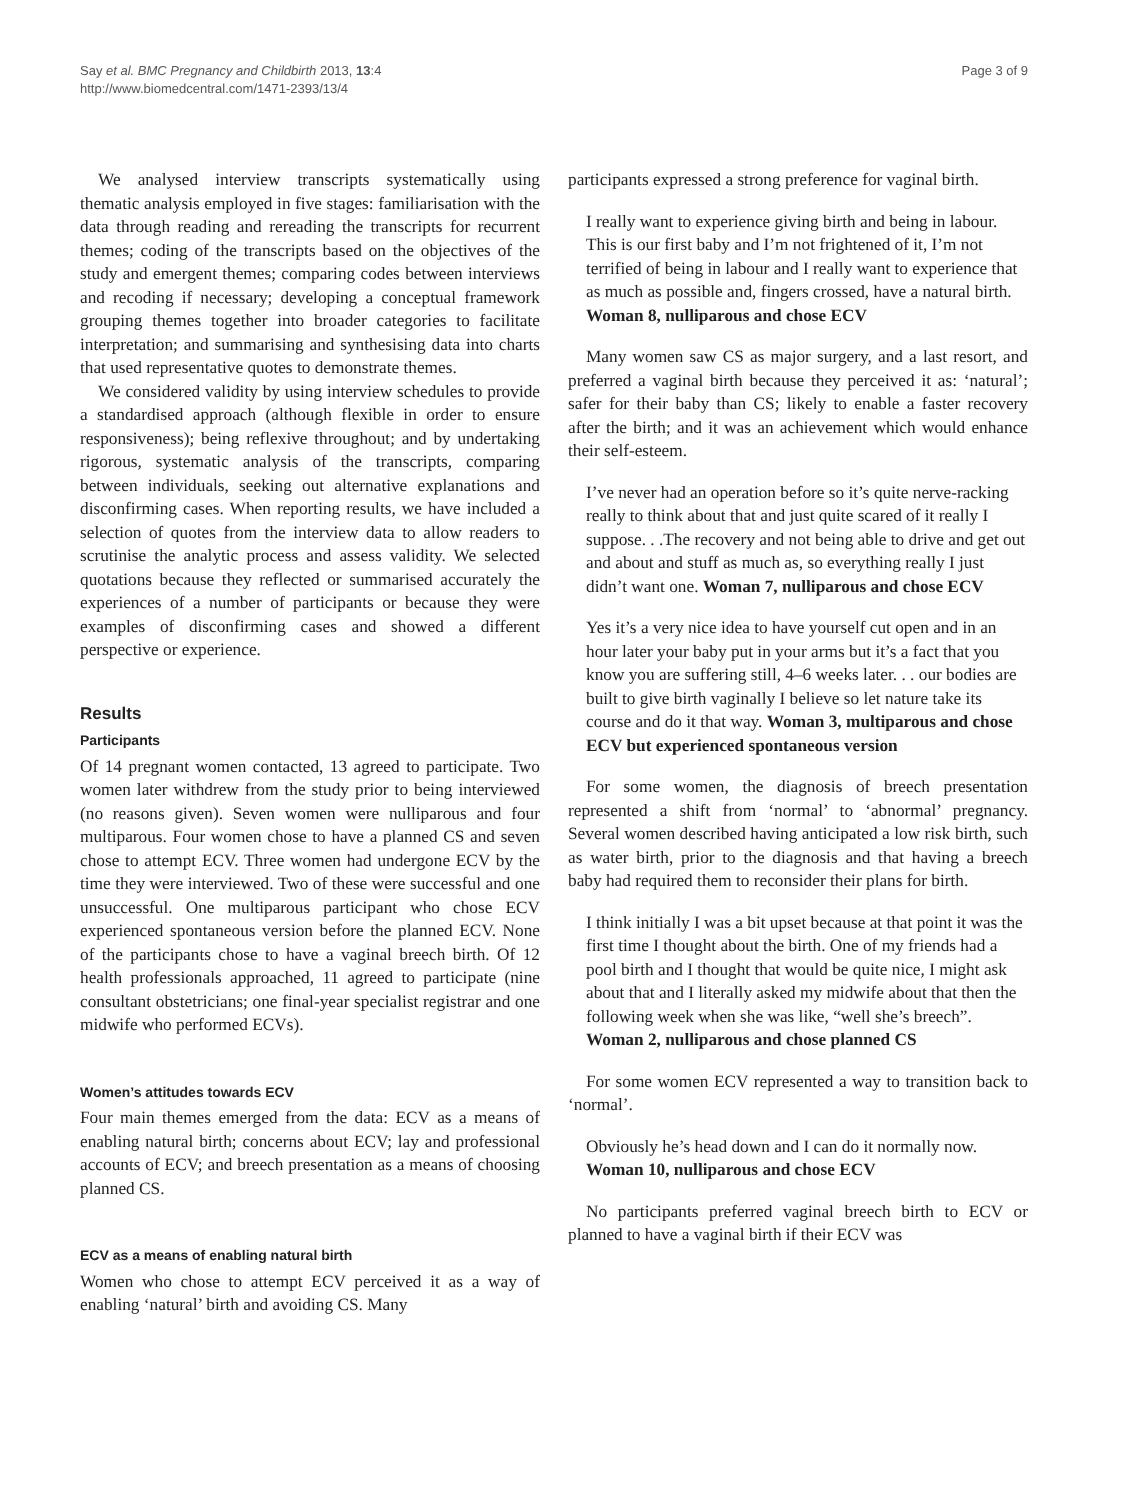Say et al. BMC Pregnancy and Childbirth 2013, 13:4
http://www.biomedcentral.com/1471-2393/13/4
Page 3 of 9
We analysed interview transcripts systematically using thematic analysis employed in five stages: familiarisation with the data through reading and rereading the transcripts for recurrent themes; coding of the transcripts based on the objectives of the study and emergent themes; comparing codes between interviews and recoding if necessary; developing a conceptual framework grouping themes together into broader categories to facilitate interpretation; and summarising and synthesising data into charts that used representative quotes to demonstrate themes.
We considered validity by using interview schedules to provide a standardised approach (although flexible in order to ensure responsiveness); being reflexive throughout; and by undertaking rigorous, systematic analysis of the transcripts, comparing between individuals, seeking out alternative explanations and disconfirming cases. When reporting results, we have included a selection of quotes from the interview data to allow readers to scrutinise the analytic process and assess validity. We selected quotations because they reflected or summarised accurately the experiences of a number of participants or because they were examples of disconfirming cases and showed a different perspective or experience.
Results
Participants
Of 14 pregnant women contacted, 13 agreed to participate. Two women later withdrew from the study prior to being interviewed (no reasons given). Seven women were nulliparous and four multiparous. Four women chose to have a planned CS and seven chose to attempt ECV. Three women had undergone ECV by the time they were interviewed. Two of these were successful and one unsuccessful. One multiparous participant who chose ECV experienced spontaneous version before the planned ECV. None of the participants chose to have a vaginal breech birth. Of 12 health professionals approached, 11 agreed to participate (nine consultant obstetricians; one final-year specialist registrar and one midwife who performed ECVs).
Women’s attitudes towards ECV
Four main themes emerged from the data: ECV as a means of enabling natural birth; concerns about ECV; lay and professional accounts of ECV; and breech presentation as a means of choosing planned CS.
ECV as a means of enabling natural birth
Women who chose to attempt ECV perceived it as a way of enabling ‘natural’ birth and avoiding CS. Many
participants expressed a strong preference for vaginal birth.
I really want to experience giving birth and being in labour. This is our first baby and I’m not frightened of it, I’m not terrified of being in labour and I really want to experience that as much as possible and, fingers crossed, have a natural birth. Woman 8, nulliparous and chose ECV
Many women saw CS as major surgery, and a last resort, and preferred a vaginal birth because they perceived it as: ‘natural’; safer for their baby than CS; likely to enable a faster recovery after the birth; and it was an achievement which would enhance their self-esteem.
I’ve never had an operation before so it’s quite nerve-racking really to think about that and just quite scared of it really I suppose. . .The recovery and not being able to drive and get out and about and stuff as much as, so everything really I just didn’t want one. Woman 7, nulliparous and chose ECV
Yes it’s a very nice idea to have yourself cut open and in an hour later your baby put in your arms but it’s a fact that you know you are suffering still, 4–6 weeks later. . . our bodies are built to give birth vaginally I believe so let nature take its course and do it that way. Woman 3, multiparous and chose ECV but experienced spontaneous version
For some women, the diagnosis of breech presentation represented a shift from ‘normal’ to ‘abnormal’ pregnancy. Several women described having anticipated a low risk birth, such as water birth, prior to the diagnosis and that having a breech baby had required them to reconsider their plans for birth.
I think initially I was a bit upset because at that point it was the first time I thought about the birth. One of my friends had a pool birth and I thought that would be quite nice, I might ask about that and I literally asked my midwife about that then the following week when she was like, “well she’s breech”. Woman 2, nulliparous and chose planned CS
For some women ECV represented a way to transition back to ‘normal’.
Obviously he’s head down and I can do it normally now. Woman 10, nulliparous and chose ECV
No participants preferred vaginal breech birth to ECV or planned to have a vaginal birth if their ECV was